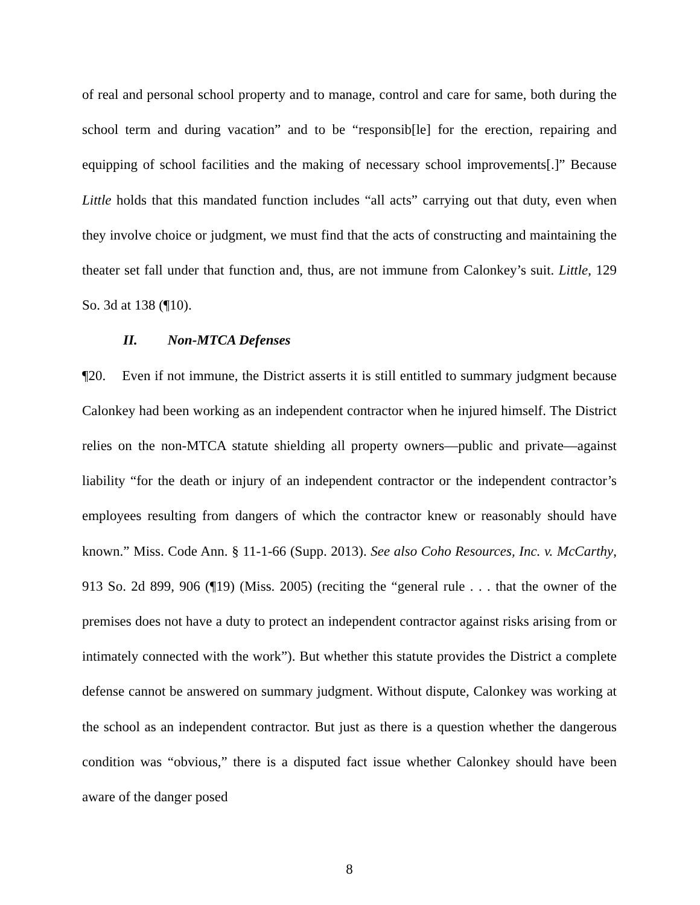of real and personal school property and to manage, control and care for same, both during the school term and during vacation” and to be “responsib[le] for the erection, repairing and equipping of school facilities and the making of necessary school improvements[.]” Because Little holds that this mandated function includes “all acts” carrying out that duty, even when they involve choice or judgment, we must find that the acts of constructing and maintaining the theater set fall under that function and, thus, are not immune from Calonkey’s suit. Little, 129 So. 3d at 138 (¶10).
II. Non-MTCA Defenses
¶20. Even if not immune, the District asserts it is still entitled to summary judgment because Calonkey had been working as an independent contractor when he injured himself. The District relies on the non-MTCA statute shielding all property owners—public and private—against liability “for the death or injury of an independent contractor or the independent contractor’s employees resulting from dangers of which the contractor knew or reasonably should have known.” Miss. Code Ann. § 11-1-66 (Supp. 2013). See also Coho Resources, Inc. v. McCarthy, 913 So. 2d 899, 906 (¶19) (Miss. 2005) (reciting the “general rule . . . that the owner of the premises does not have a duty to protect an independent contractor against risks arising from or intimately connected with the work”). But whether this statute provides the District a complete defense cannot be answered on summary judgment. Without dispute, Calonkey was working at the school as an independent contractor. But just as there is a question whether the dangerous condition was “obvious,” there is a disputed fact issue whether Calonkey should have been aware of the danger posed
8